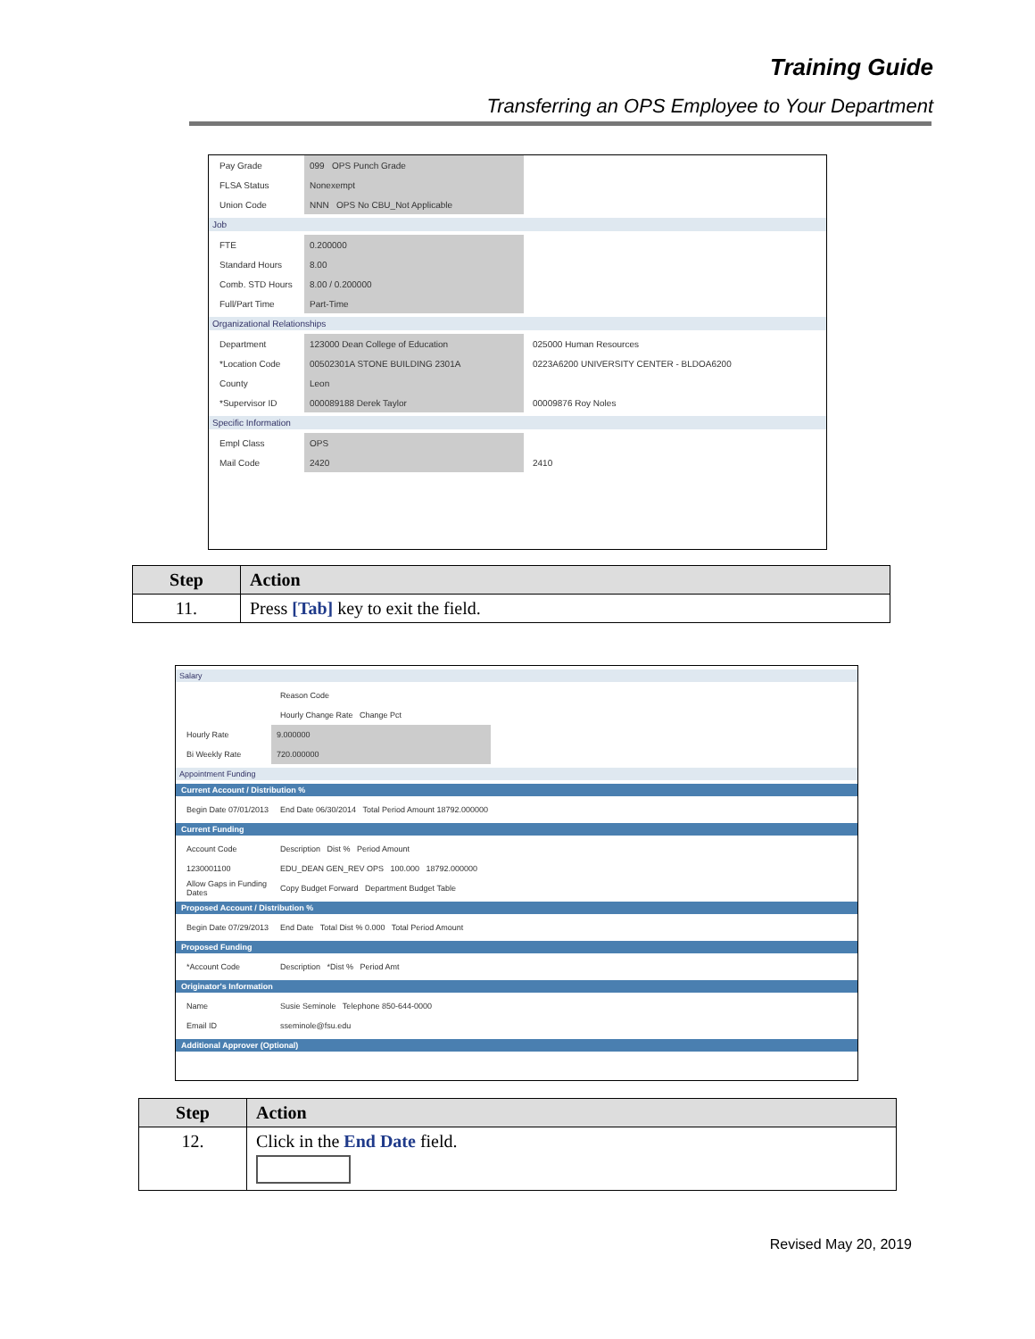Training Guide
Transferring an OPS Employee to Your Department
Pay Grade 099 OPS Punch Grade
FLSA Status Nonexempt
Union Code NNN OPS No CBU_Not Applicable
Job
FTE 0.200000
Standard Hours 8.00
Comb. STD Hours 8.00 / 0.200000
Full/Part Time Part-Time
Organizational Relationships
Department 123000 Dean College of Education 025000 Human Resources
*Location Code 00502301A STONE BUILDING 2301A 0223A6200 UNIVERSITY CENTER - BLDOA6200
County Leon
*Supervisor ID 000089188 Derek Taylor 00009876 Roy Noles
Specific Information
Empl Class OPS
Mail Code 2420 2410
| Step | Action |
| --- | --- |
| 11. | Press [Tab] key to exit the field. |
Salary
Reason Code
Hourly Change Rate Change Pct
Hourly Rate 9.000000
Bi Weekly Rate 720.000000
Appointment Funding
Current Account / Distribution %
Begin Date 07/01/2013 End Date 06/30/2014 Total Period Amount 18792.000000
Current Funding
Account Code Description Dist % Period Amount
1230001100 EDU_DEAN GEN_REV OPS 100.000 18792.000000
Allow Gaps in Funding Dates Copy Budget Forward Department Budget Table
Proposed Account / Distribution %
Begin Date 07/29/2013 End Date Total Dist % 0.000 Total Period Amount
Proposed Funding
*Account Code Description *Dist % Period Amt
Originator's Information
Name Susie Seminole Telephone 850-644-0000
Email ID sseminole@fsu.edu
Additional Approver (Optional)
| Step | Action |
| --- | --- |
| 12. | Click in the End Date field. |
Revised May 20, 2019